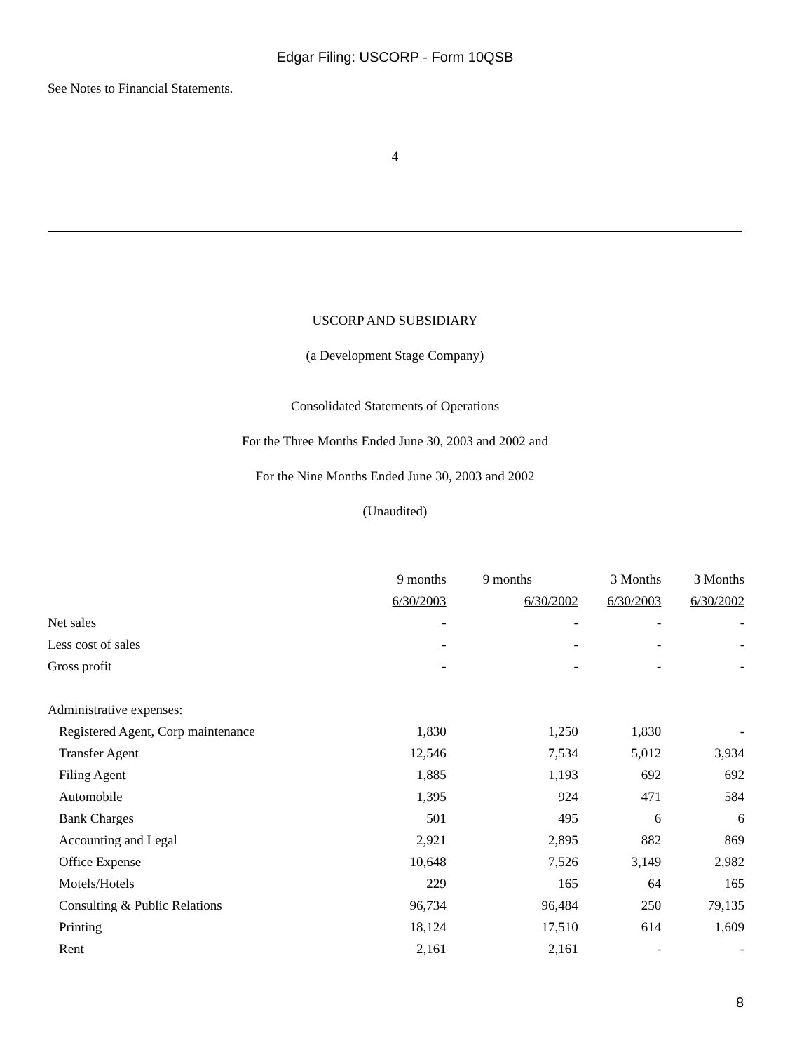Edgar Filing: USCORP - Form 10QSB
See Notes to Financial Statements.
4
USCORP AND SUBSIDIARY
(a Development Stage Company)
Consolidated Statements of Operations
For the Three Months Ended June 30, 2003 and 2002 and
For the Nine Months Ended June 30, 2003 and 2002
(Unaudited)
| | 9 months | 9 months | 3 Months | 3 Months |
| --- | --- | --- | --- | --- |
| | 6/30/2003 | 6/30/2002 | 6/30/2003 | 6/30/2002 |
| Net sales | - | - | - | - |
| Less cost of sales | - | - | - | - |
| Gross profit | - | - | - | - |
| Administrative expenses: | | | | |
| Registered Agent, Corp maintenance | 1,830 | 1,250 | 1,830 | - |
| Transfer Agent | 12,546 | 7,534 | 5,012 | 3,934 |
| Filing Agent | 1,885 | 1,193 | 692 | 692 |
| Automobile | 1,395 | 924 | 471 | 584 |
| Bank Charges | 501 | 495 | 6 | 6 |
| Accounting and Legal | 2,921 | 2,895 | 882 | 869 |
| Office Expense | 10,648 | 7,526 | 3,149 | 2,982 |
| Motels/Hotels | 229 | 165 | 64 | 165 |
| Consulting & Public Relations | 96,734 | 96,484 | 250 | 79,135 |
| Printing | 18,124 | 17,510 | 614 | 1,609 |
| Rent | 2,161 | 2,161 | - | - |
8